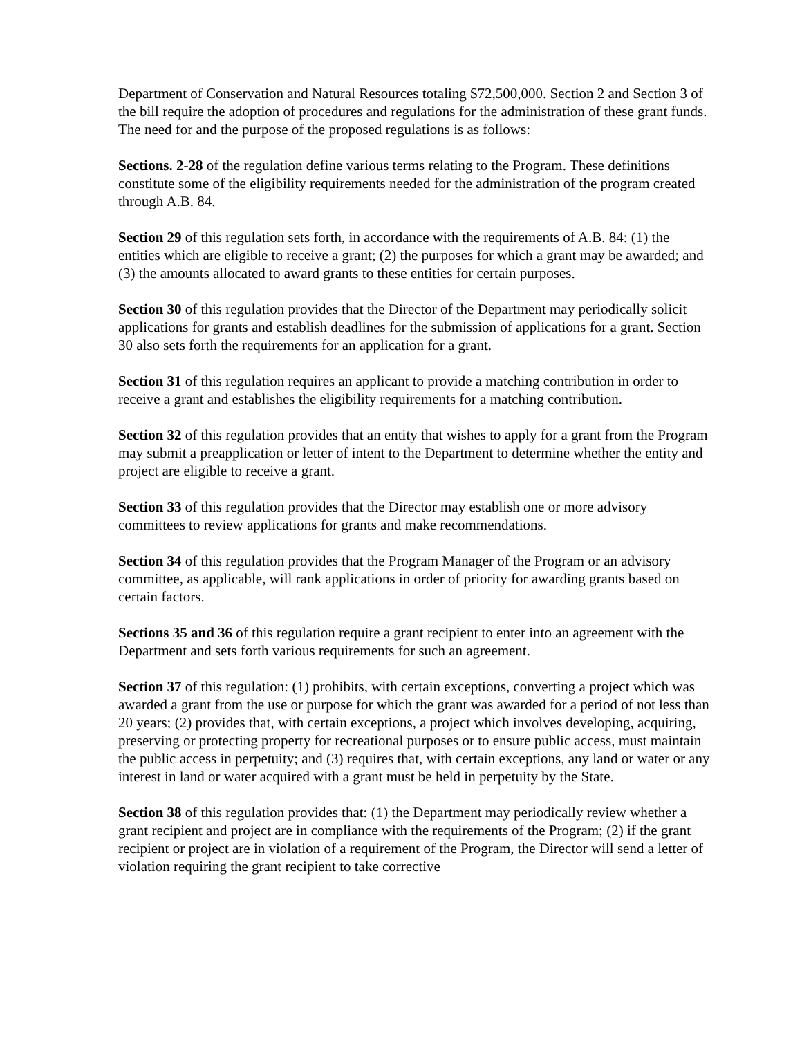Department of Conservation and Natural Resources totaling $72,500,000. Section 2 and Section 3 of the bill require the adoption of procedures and regulations for the administration of these grant funds. The need for and the purpose of the proposed regulations is as follows:
Sections. 2-28 of the regulation define various terms relating to the Program. These definitions constitute some of the eligibility requirements needed for the administration of the program created through A.B. 84.
Section 29 of this regulation sets forth, in accordance with the requirements of A.B. 84: (1) the entities which are eligible to receive a grant; (2) the purposes for which a grant may be awarded; and (3) the amounts allocated to award grants to these entities for certain purposes.
Section 30 of this regulation provides that the Director of the Department may periodically solicit applications for grants and establish deadlines for the submission of applications for a grant. Section 30 also sets forth the requirements for an application for a grant.
Section 31 of this regulation requires an applicant to provide a matching contribution in order to receive a grant and establishes the eligibility requirements for a matching contribution.
Section 32 of this regulation provides that an entity that wishes to apply for a grant from the Program may submit a preapplication or letter of intent to the Department to determine whether the entity and project are eligible to receive a grant.
Section 33 of this regulation provides that the Director may establish one or more advisory committees to review applications for grants and make recommendations.
Section 34 of this regulation provides that the Program Manager of the Program or an advisory committee, as applicable, will rank applications in order of priority for awarding grants based on certain factors.
Sections 35 and 36 of this regulation require a grant recipient to enter into an agreement with the Department and sets forth various requirements for such an agreement.
Section 37 of this regulation: (1) prohibits, with certain exceptions, converting a project which was awarded a grant from the use or purpose for which the grant was awarded for a period of not less than 20 years; (2) provides that, with certain exceptions, a project which involves developing, acquiring, preserving or protecting property for recreational purposes or to ensure public access, must maintain the public access in perpetuity; and (3) requires that, with certain exceptions, any land or water or any interest in land or water acquired with a grant must be held in perpetuity by the State.
Section 38 of this regulation provides that: (1) the Department may periodically review whether a grant recipient and project are in compliance with the requirements of the Program; (2) if the grant recipient or project are in violation of a requirement of the Program, the Director will send a letter of violation requiring the grant recipient to take corrective